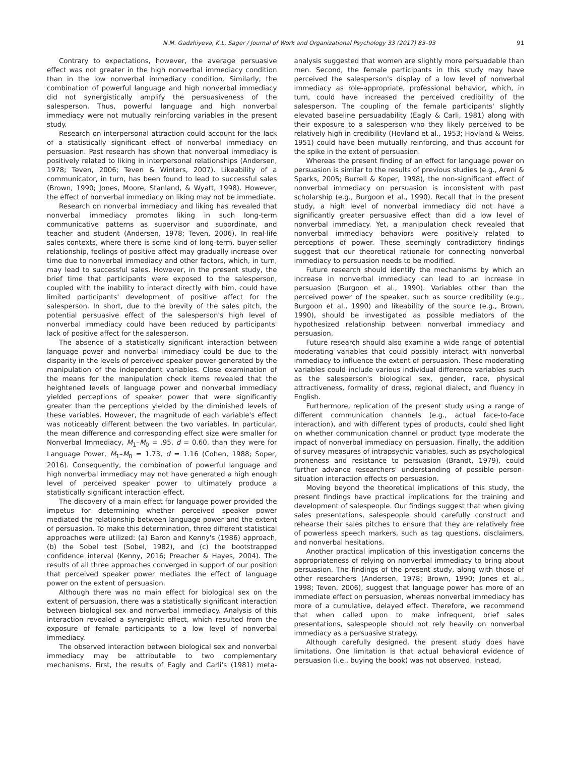N.M. Gadzhiyeva, K.L. Sager / Journal of Work and Organizational Psychology 33 (2017) 83–93 91
Contrary to expectations, however, the average persuasive effect was not greater in the high nonverbal immediacy condition than in the low nonverbal immediacy condition. Similarly, the combination of powerful language and high nonverbal immediacy did not synergistically amplify the persuasiveness of the salesperson. Thus, powerful language and high nonverbal immediacy were not mutually reinforcing variables in the present study.
Research on interpersonal attraction could account for the lack of a statistically significant effect of nonverbal immediacy on persuasion. Past research has shown that nonverbal immediacy is positively related to liking in interpersonal relationships (Andersen, 1978; Teven, 2006; Teven & Winters, 2007). Likeability of a communicator, in turn, has been found to lead to successful sales (Brown, 1990; Jones, Moore, Stanland, & Wyatt, 1998). However, the effect of nonverbal immediacy on liking may not be immediate.
Research on nonverbal immediacy and liking has revealed that nonverbal immediacy promotes liking in such long-term communicative patterns as supervisor and subordinate, and teacher and student (Andersen, 1978; Teven, 2006). In real-life sales contexts, where there is some kind of long-term, buyer-seller relationship, feelings of positive affect may gradually increase over time due to nonverbal immediacy and other factors, which, in turn, may lead to successful sales. However, in the present study, the brief time that participants were exposed to the salesperson, coupled with the inability to interact directly with him, could have limited participants' development of positive affect for the salesperson. In short, due to the brevity of the sales pitch, the potential persuasive effect of the salesperson's high level of nonverbal immediacy could have been reduced by participants' lack of positive affect for the salesperson.
The absence of a statistically significant interaction between language power and nonverbal immediacy could be due to the disparity in the levels of perceived speaker power generated by the manipulation of the independent variables. Close examination of the means for the manipulation check items revealed that the heightened levels of language power and nonverbal immediacy yielded perceptions of speaker power that were significantly greater than the perceptions yielded by the diminished levels of these variables. However, the magnitude of each variable's effect was noticeably different between the two variables. In particular, the mean difference and corresponding effect size were smaller for Nonverbal Immediacy, M<sub>1</sub>–M<sub>0</sub> = .95, d = 0.60, than they were for Language Power, M<sub>1</sub>–M<sub>0</sub> = 1.73, d = 1.16 (Cohen, 1988; Soper, 2016). Consequently, the combination of powerful language and high nonverbal immediacy may not have generated a high enough level of perceived speaker power to ultimately produce a statistically significant interaction effect.
The discovery of a main effect for language power provided the impetus for determining whether perceived speaker power mediated the relationship between language power and the extent of persuasion. To make this determination, three different statistical approaches were utilized: (a) Baron and Kenny's (1986) approach, (b) the Sobel test (Sobel, 1982), and (c) the bootstrapped confidence interval (Kenny, 2016; Preacher & Hayes, 2004). The results of all three approaches converged in support of our position that perceived speaker power mediates the effect of language power on the extent of persuasion.
Although there was no main effect for biological sex on the extent of persuasion, there was a statistically significant interaction between biological sex and nonverbal immediacy. Analysis of this interaction revealed a synergistic effect, which resulted from the exposure of female participants to a low level of nonverbal immediacy.
The observed interaction between biological sex and nonverbal immediacy may be attributable to two complementary mechanisms. First, the results of Eagly and Carli's (1981) meta-analysis suggested that women are slightly more persuadable than men. Second, the female participants in this study may have perceived the salesperson's display of a low level of nonverbal immediacy as role-appropriate, professional behavior, which, in turn, could have increased the perceived credibility of the salesperson. The coupling of the female participants' slightly elevated baseline persuadability (Eagly & Carli, 1981) along with their exposure to a salesperson who they likely perceived to be relatively high in credibility (Hovland et al., 1953; Hovland & Weiss, 1951) could have been mutually reinforcing, and thus account for the spike in the extent of persuasion.
Whereas the present finding of an effect for language power on persuasion is similar to the results of previous studies (e.g., Areni & Sparks, 2005; Burrell & Koper, 1998), the non-significant effect of nonverbal immediacy on persuasion is inconsistent with past scholarship (e.g., Burgoon et al., 1990). Recall that in the present study, a high level of nonverbal immediacy did not have a significantly greater persuasive effect than did a low level of nonverbal immediacy. Yet, a manipulation check revealed that nonverbal immediacy behaviors were positively related to perceptions of power. These seemingly contradictory findings suggest that our theoretical rationale for connecting nonverbal immediacy to persuasion needs to be modified.
Future research should identify the mechanisms by which an increase in nonverbal immediacy can lead to an increase in persuasion (Burgoon et al., 1990). Variables other than the perceived power of the speaker, such as source credibility (e.g., Burgoon et al., 1990) and likeability of the source (e.g., Brown, 1990), should be investigated as possible mediators of the hypothesized relationship between nonverbal immediacy and persuasion.
Future research should also examine a wide range of potential moderating variables that could possibly interact with nonverbal immediacy to influence the extent of persuasion. These moderating variables could include various individual difference variables such as the salesperson's biological sex, gender, race, physical attractiveness, formality of dress, regional dialect, and fluency in English.
Furthermore, replication of the present study using a range of different communication channels (e.g., actual face-to-face interaction), and with different types of products, could shed light on whether communication channel or product type moderate the impact of nonverbal immediacy on persuasion. Finally, the addition of survey measures of intrapsychic variables, such as psychological proneness and resistance to persuasion (Brandt, 1979), could further advance researchers' understanding of possible person-situation interaction effects on persuasion.
Moving beyond the theoretical implications of this study, the present findings have practical implications for the training and development of salespeople. Our findings suggest that when giving sales presentations, salespeople should carefully construct and rehearse their sales pitches to ensure that they are relatively free of powerless speech markers, such as tag questions, disclaimers, and nonverbal hesitations.
Another practical implication of this investigation concerns the appropriateness of relying on nonverbal immediacy to bring about persuasion. The findings of the present study, along with those of other researchers (Andersen, 1978; Brown, 1990; Jones et al., 1998; Teven, 2006), suggest that language power has more of an immediate effect on persuasion, whereas nonverbal immediacy has more of a cumulative, delayed effect. Therefore, we recommend that when called upon to make infrequent, brief sales presentations, salespeople should not rely heavily on nonverbal immediacy as a persuasive strategy.
Although carefully designed, the present study does have limitations. One limitation is that actual behavioral evidence of persuasion (i.e., buying the book) was not observed. Instead,